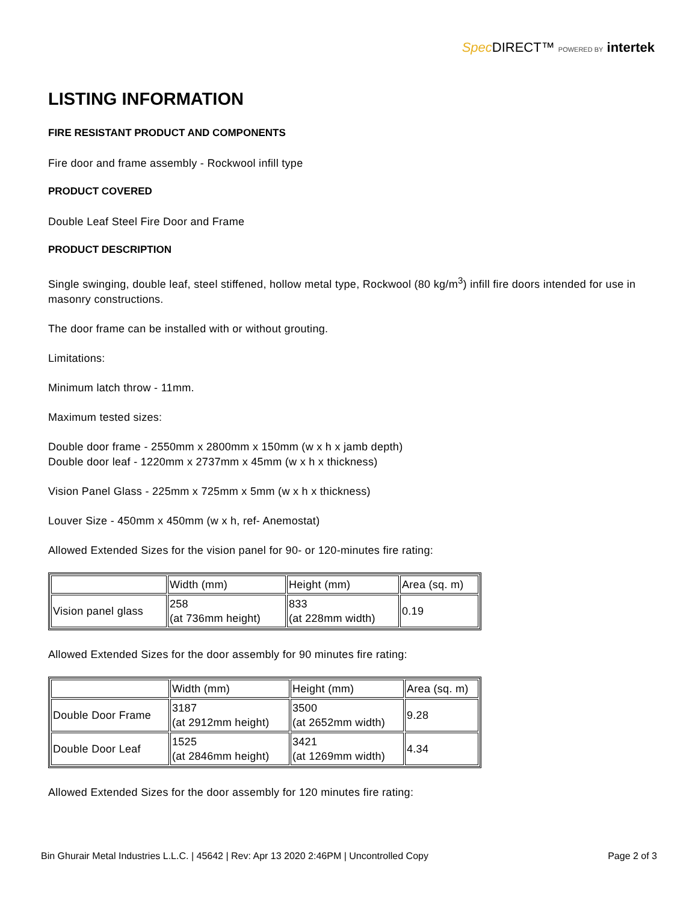Spec DIRECT™ POWERED BY intertek
LISTING INFORMATION
FIRE RESISTANT PRODUCT AND COMPONENTS
Fire door and frame assembly - Rockwool infill type
PRODUCT COVERED
Double Leaf Steel Fire Door and Frame
PRODUCT DESCRIPTION
Single swinging, double leaf, steel stiffened, hollow metal type, Rockwool (80 kg/m<sup>3</sup>) infill fire doors intended for use in masonry constructions.
The door frame can be installed with or without grouting.
Limitations:
Minimum latch throw - 11mm.
Maximum tested sizes:
Double door frame - 2550mm x 2800mm x 150mm (w x h x jamb depth)
Double door leaf - 1220mm x 2737mm x 45mm (w x h x thickness)
Vision Panel Glass - 225mm x 725mm x 5mm (w x h x thickness)
Louver Size - 450mm x 450mm (w x h, ref- Anemostat)
Allowed Extended Sizes for the vision panel for 90- or 120-minutes fire rating:
| | Width (mm) | Height (mm) | Area (sq. m) |
| Vision panel glass | 258 (at 736mm height) | 833 (at 228mm width) | 0.19 |
Allowed Extended Sizes for the door assembly for 90 minutes fire rating:
| | Width (mm) | Height (mm) | Area (sq. m) |
| Double Door Frame | 3187 (at 2912mm height) | 3500 (at 2652mm width) | 9.28 |
| Double Door Leaf | 1525 (at 2846mm height) | 3421 (at 1269mm width) | 4.34 |
Allowed Extended Sizes for the door assembly for 120 minutes fire rating:
Bin Ghurair Metal Industries L.L.C. | 45642 | Rev: Apr 13 2020 2:46PM | Uncontrolled Copy Page 2 of 3